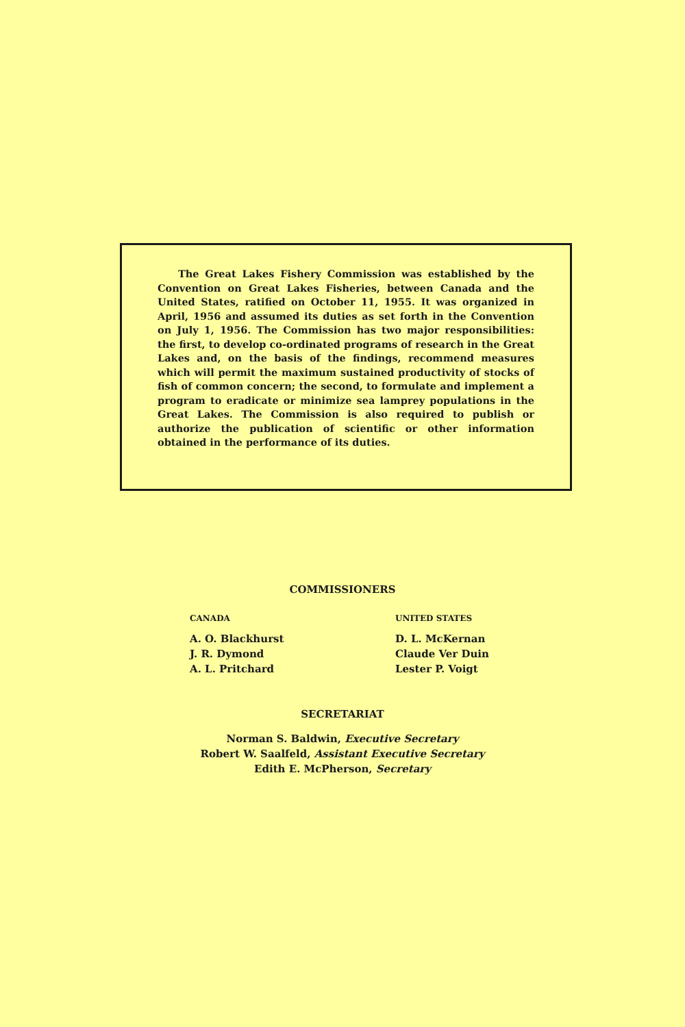The Great Lakes Fishery Commission was established by the Convention on Great Lakes Fisheries, between Canada and the United States, ratified on October 11, 1955. It was organized in April, 1956 and assumed its duties as set forth in the Convention on July 1, 1956. The Commission has two major responsibilities: the first, to develop co-ordinated programs of research in the Great Lakes and, on the basis of the findings, recommend measures which will permit the maximum sustained productivity of stocks of fish of common concern; the second, to formulate and implement a program to eradicate or minimize sea lamprey populations in the Great Lakes. The Commission is also required to publish or authorize the publication of scientific or other information obtained in the performance of its duties.
COMMISSIONERS
CANADA
A. O. Blackhurst
J. R. Dymond
A. L. Pritchard
UNITED STATES
D. L. McKernan
Claude Ver Duin
Lester P. Voigt
SECRETARIAT
Norman S. Baldwin, Executive Secretary
Robert W. Saalfeld, Assistant Executive Secretary
Edith E. McPherson, Secretary